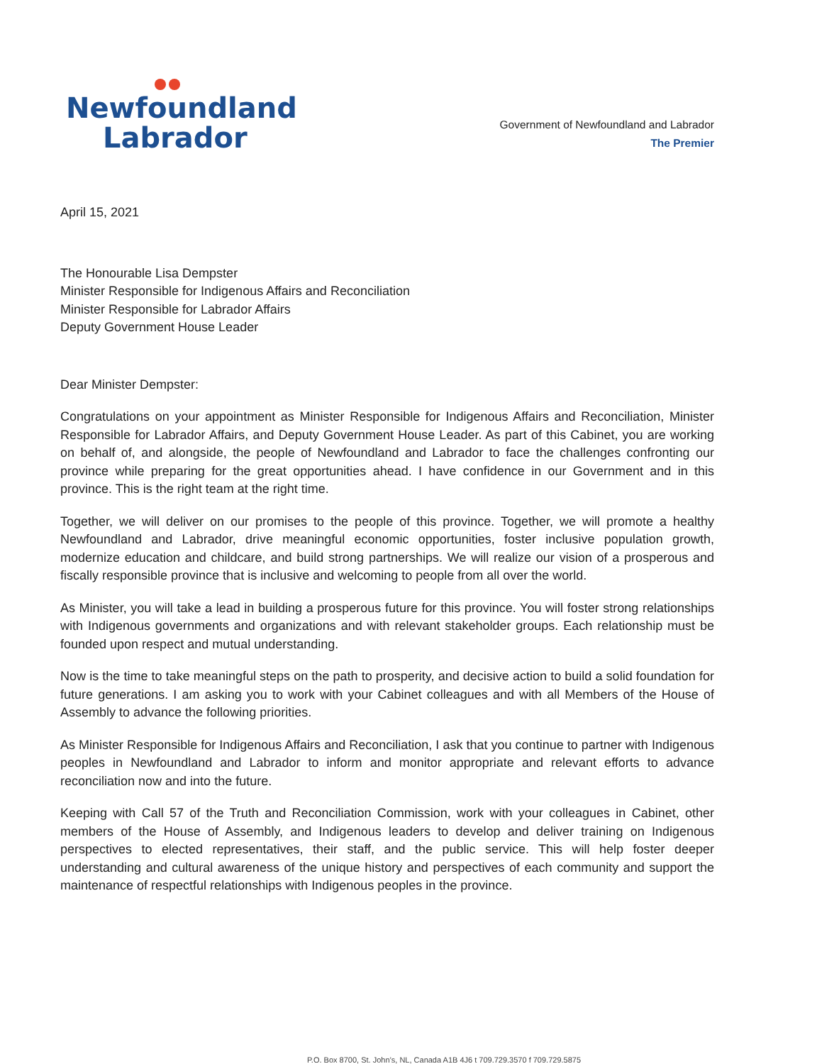Newfoundland
Labrador
Government of Newfoundland and Labrador
The Premier
April 15, 2021
The Honourable Lisa Dempster
Minister Responsible for Indigenous Affairs and Reconciliation
Minister Responsible for Labrador Affairs
Deputy Government House Leader
Dear Minister Dempster:
Congratulations on your appointment as Minister Responsible for Indigenous Affairs and Reconciliation, Minister Responsible for Labrador Affairs, and Deputy Government House Leader. As part of this Cabinet, you are working on behalf of, and alongside, the people of Newfoundland and Labrador to face the challenges confronting our province while preparing for the great opportunities ahead. I have confidence in our Government and in this province. This is the right team at the right time.
Together, we will deliver on our promises to the people of this province. Together, we will promote a healthy Newfoundland and Labrador, drive meaningful economic opportunities, foster inclusive population growth, modernize education and childcare, and build strong partnerships. We will realize our vision of a prosperous and fiscally responsible province that is inclusive and welcoming to people from all over the world.
As Minister, you will take a lead in building a prosperous future for this province. You will foster strong relationships with Indigenous governments and organizations and with relevant stakeholder groups. Each relationship must be founded upon respect and mutual understanding.
Now is the time to take meaningful steps on the path to prosperity, and decisive action to build a solid foundation for future generations. I am asking you to work with your Cabinet colleagues and with all Members of the House of Assembly to advance the following priorities.
As Minister Responsible for Indigenous Affairs and Reconciliation, I ask that you continue to partner with Indigenous peoples in Newfoundland and Labrador to inform and monitor appropriate and relevant efforts to advance reconciliation now and into the future.
Keeping with Call 57 of the Truth and Reconciliation Commission, work with your colleagues in Cabinet, other members of the House of Assembly, and Indigenous leaders to develop and deliver training on Indigenous perspectives to elected representatives, their staff, and the public service. This will help foster deeper understanding and cultural awareness of the unique history and perspectives of each community and support the maintenance of respectful relationships with Indigenous peoples in the province.
P.O. Box 8700, St. John’s, NL, Canada A1B 4J6 t 709.729.3570 f 709.729.5875